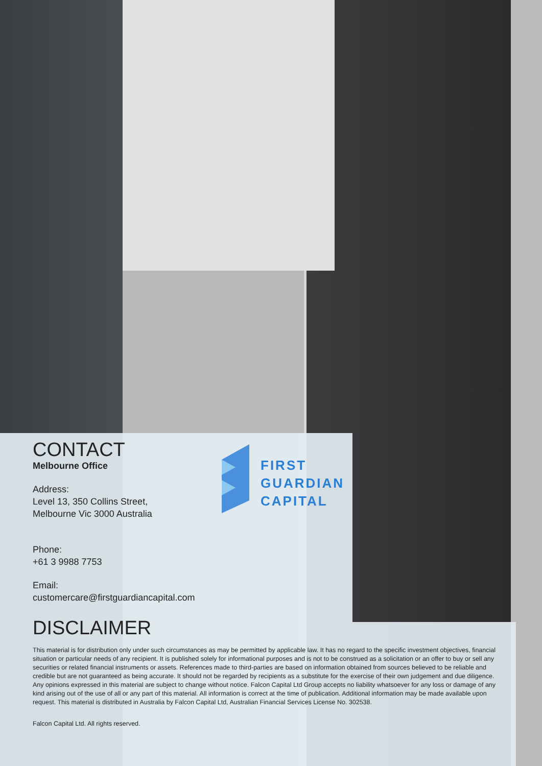CONTACT
Melbourne Office
Address:
Level 13, 350 Collins Street,
Melbourne Vic 3000 Australia
Phone:
+61 3 9988 7753
Email:
customercare@firstguardiancapital.com
FIRST
GUARDIAN
CAPITAL
DISCLAIMER
This material is for distribution only under such circumstances as may be permitted by applicable law. It has no regard to the specific investment objectives, financial situation or particular needs of any recipient. It is published solely for informational purposes and is not to be construed as a solicitation or an offer to buy or sell any securities or related financial instruments or assets. References made to third-parties are based on information obtained from sources believed to be reliable and credible but are not guaranteed as being accurate. It should not be regarded by recipients as a substitute for the exercise of their own judgement and due diligence. Any opinions expressed in this material are subject to change without notice. Falcon Capital Ltd Group accepts no liability whatsoever for any loss or damage of any kind arising out of the use of all or any part of this material. All information is correct at the time of publication. Additional information may be made available upon request. This material is distributed in Australia by Falcon Capital Ltd, Australian Financial Services License No. 302538.
Falcon Capital Ltd. All rights reserved.